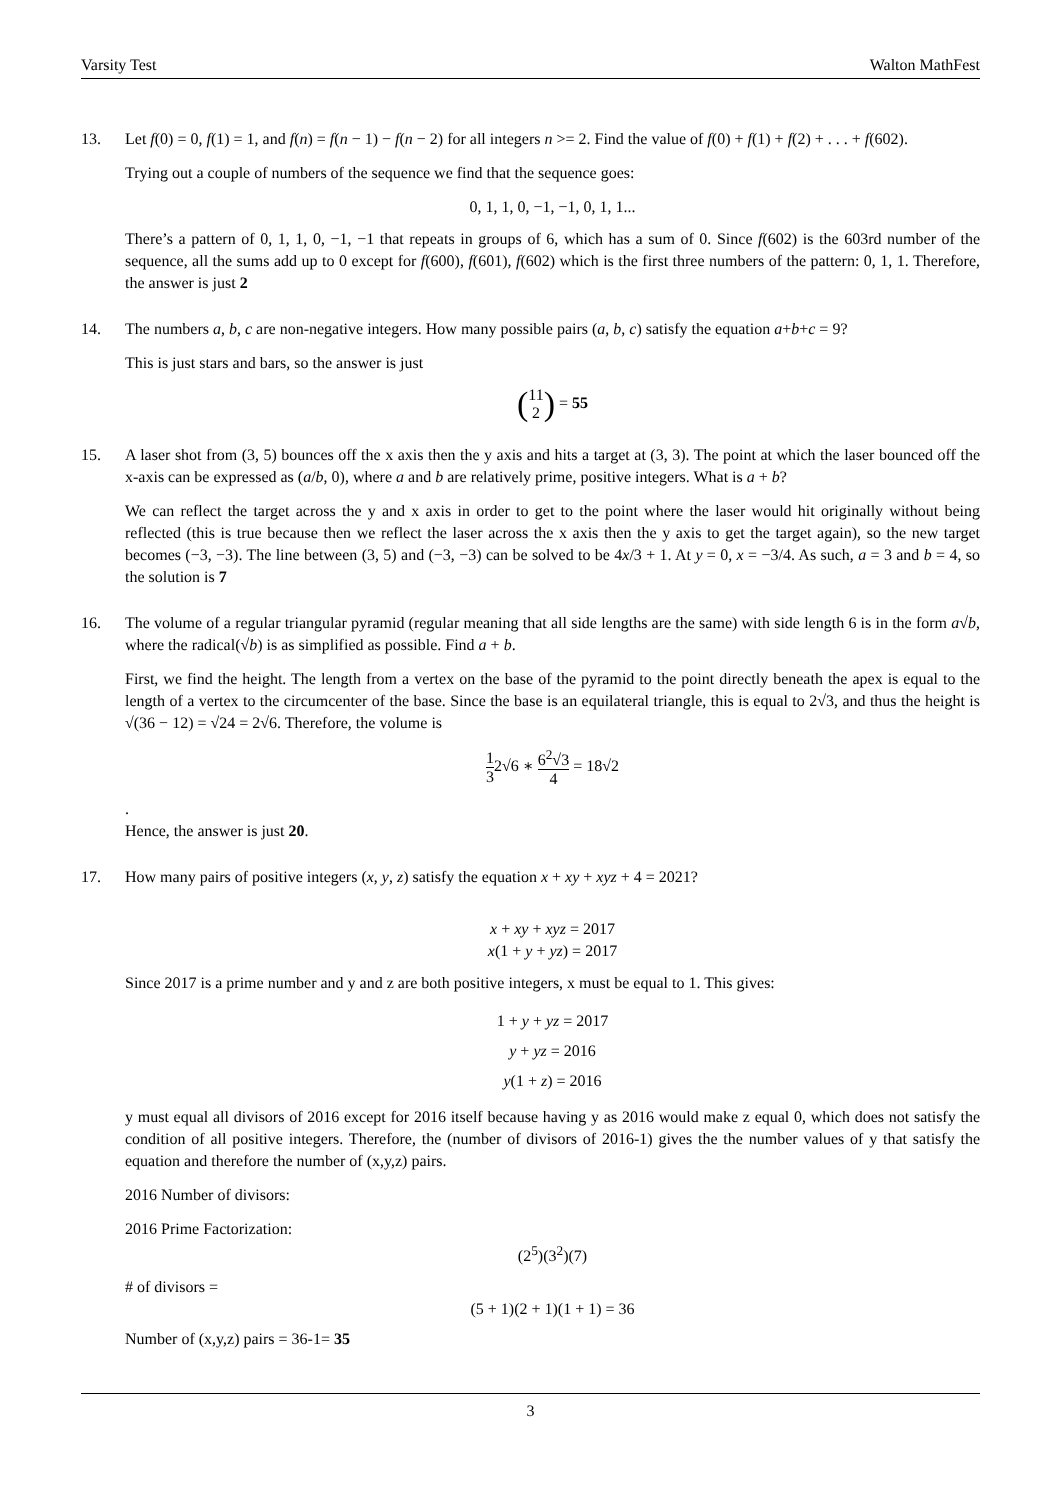Varsity Test Walton MathFest
13. Let f(0) = 0, f(1) = 1, and f(n) = f(n − 1) − f(n − 2) for all integers n >= 2. Find the value of f(0) + f(1) + f(2) + . . . + f(602).
Trying out a couple of numbers of the sequence we find that the sequence goes:
0, 1, 1, 0, −1, −1, 0, 1, 1...
There’s a pattern of 0, 1, 1, 0, −1, −1 that repeats in groups of 6, which has a sum of 0. Since f(602) is the 603rd number of the sequence, all the sums add up to 0 except for f(600), f(601), f(602) which is the first three numbers of the pattern: 0, 1, 1. Therefore, the answer is just 2
14. The numbers a, b, c are non-negative integers. How many possible pairs (a, b, c) satisfy the equation a+b+c = 9?
This is just stars and bars, so the answer is just
(11 2) = 55
15. A laser shot from (3, 5) bounces off the x axis then the y axis and hits a target at (3, 3). The point at which the laser bounced off the x-axis can be expressed as (a/b, 0), where a and b are relatively prime, positive integers. What is a + b?
We can reflect the target across the y and x axis in order to get to the point where the laser would hit originally without being reflected (this is true because then we reflect the laser across the x axis then the y axis to get the target again), so the new target becomes (−3, −3). The line between (3, 5) and (−3, −3) can be solved to be 4x/3 + 1. At y = 0, x = −3/4. As such, a = 3 and b = 4, so the solution is 7
16. The volume of a regular triangular pyramid (regular meaning that all side lengths are the same) with side length 6 is in the form a√b, where the radical(√b) is as simplified as possible. Find a + b.
First, we find the height. The length from a vertex on the base of the pyramid to the point directly beneath the apex is equal to the length of a vertex to the circumcenter of the base. Since the base is an equilateral triangle, this is equal to 2√3, and thus the height is √(36 − 12) = √24 = 2√6. Therefore, the volume is
1 32√6 ∗ 6<sup>2</sup>√3 4 = 18√2
.
Hence, the answer is just 20.
17. How many pairs of positive integers (x, y, z) satisfy the equation x + xy + xyz + 4 = 2021?
x + xy + xyz = 2017
x(1 + y + yz) = 2017
Since 2017 is a prime number and y and z are both positive integers, x must be equal to 1. This gives:
1 + y + yz = 2017
y + yz = 2016
y(1 + z) = 2016
y must equal all divisors of 2016 except for 2016 itself because having y as 2016 would make z equal 0, which does not satisfy the condition of all positive integers. Therefore, the (number of divisors of 2016-1) gives the the number values of y that satisfy the equation and therefore the number of (x,y,z) pairs.
2016 Number of divisors:
2016 Prime Factorization:
(2<sup>5</sup>)(3<sup>2</sup>)(7)
# of divisors =
(5 + 1)(2 + 1)(1 + 1) = 36
Number of (x,y,z) pairs = 36-1= 35
3